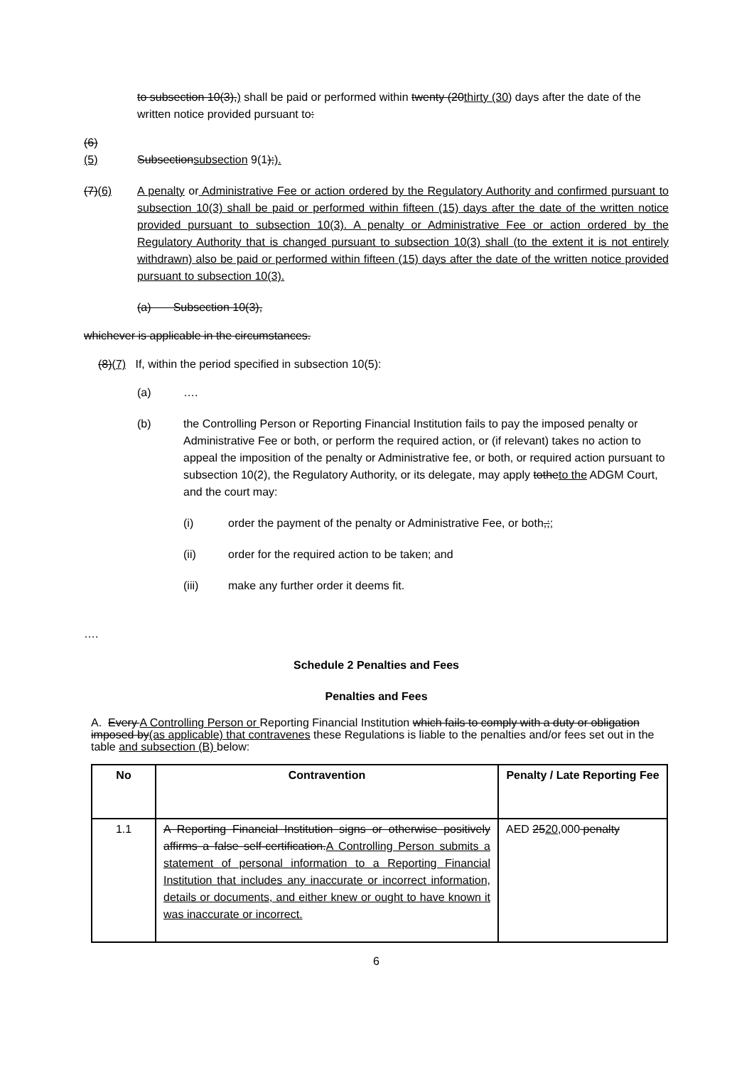to subsection 10(3),) shall be paid or performed within twenty (20thirty (30) days after the date of the written notice provided pursuant to:
(6)
(5) Subsectionsubsection 9(1);).
(7)(6) A penalty or Administrative Fee or action ordered by the Regulatory Authority and confirmed pursuant to subsection 10(3) shall be paid or performed within fifteen (15) days after the date of the written notice provided pursuant to subsection 10(3). A penalty or Administrative Fee or action ordered by the Regulatory Authority that is changed pursuant to subsection 10(3) shall (to the extent it is not entirely withdrawn) also be paid or performed within fifteen (15) days after the date of the written notice provided pursuant to subsection 10(3).
(a) Subsection 10(3),
whichever is applicable in the circumstances.
(8)(7) If, within the period specified in subsection 10(5):
(a) ….
(b) the Controlling Person or Reporting Financial Institution fails to pay the imposed penalty or Administrative Fee or both, or perform the required action, or (if relevant) takes no action to appeal the imposition of the penalty or Administrative fee, or both, or required action pursuant to subsection 10(2), the Regulatory Authority, or its delegate, may apply totheto the ADGM Court, and the court may:
(i) order the payment of the penalty or Administrative Fee, or both,;;
(ii) order for the required action to be taken; and
(iii) make any further order it deems fit.
….
Schedule 2 Penalties and Fees
Penalties and Fees
A. Every A Controlling Person or Reporting Financial Institution which fails to comply with a duty or obligation imposed by(as applicable) that contravenes these Regulations is liable to the penalties and/or fees set out in the table and subsection (B) below:
| No | Contravention | Penalty / Late Reporting Fee |
| --- | --- | --- |
| 1.1 | A Reporting Financial Institution signs or otherwise positively affirms a false self-certification. A Controlling Person submits a statement of personal information to a Reporting Financial Institution that includes any inaccurate or incorrect information, details or documents, and either knew or ought to have known it was inaccurate or incorrect. | AED 25 20 ,000 penalty |
6